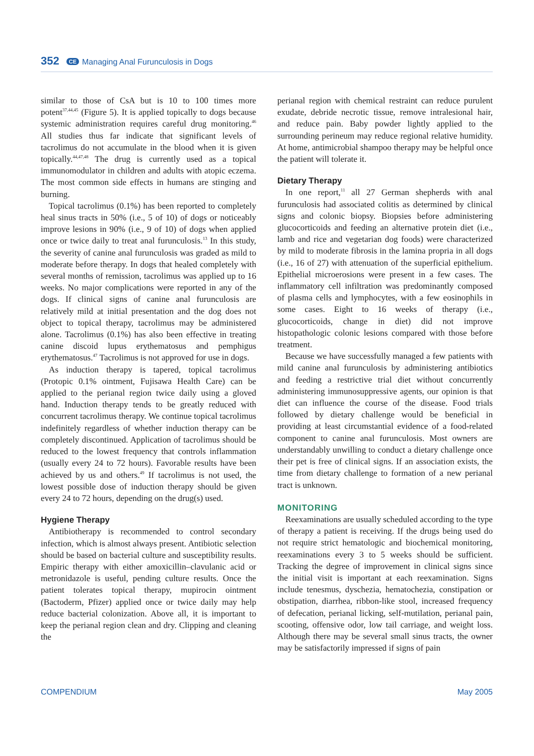352 CE Managing Anal Furunculosis in Dogs
similar to those of CsA but is 10 to 100 times more potent<sup>37,44,45</sup> (Figure 5). It is applied topically to dogs because systemic administration requires careful drug monitoring.<sup>46</sup> All studies thus far indicate that significant levels of tacrolimus do not accumulate in the blood when it is given topically.<sup>44,47,48</sup> The drug is currently used as a topical immunomodulator in children and adults with atopic eczema. The most common side effects in humans are stinging and burning.
Topical tacrolimus (0.1%) has been reported to completely heal sinus tracts in 50% (i.e., 5 of 10) of dogs or noticeably improve lesions in 90% (i.e., 9 of 10) of dogs when applied once or twice daily to treat anal furunculosis.<sup>13</sup> In this study, the severity of canine anal furunculosis was graded as mild to moderate before therapy. In dogs that healed completely with several months of remission, tacrolimus was applied up to 16 weeks. No major complications were reported in any of the dogs. If clinical signs of canine anal furunculosis are relatively mild at initial presentation and the dog does not object to topical therapy, tacrolimus may be administered alone. Tacrolimus (0.1%) has also been effective in treating canine discoid lupus erythematosus and pemphigus erythematosus.<sup>47</sup> Tacrolimus is not approved for use in dogs.
As induction therapy is tapered, topical tacrolimus (Protopic 0.1% ointment, Fujisawa Health Care) can be applied to the perianal region twice daily using a gloved hand. Induction therapy tends to be greatly reduced with concurrent tacrolimus therapy. We continue topical tacrolimus indefinitely regardless of whether induction therapy can be completely discontinued. Application of tacrolimus should be reduced to the lowest frequency that controls inflammation (usually every 24 to 72 hours). Favorable results have been achieved by us and others.<sup>49</sup> If tacrolimus is not used, the lowest possible dose of induction therapy should be given every 24 to 72 hours, depending on the drug(s) used.
Hygiene Therapy
Antibiotherapy is recommended to control secondary infection, which is almost always present. Antibiotic selection should be based on bacterial culture and susceptibility results. Empiric therapy with either amoxicillin–clavulanic acid or metronidazole is useful, pending culture results. Once the patient tolerates topical therapy, mupirocin ointment (Bactoderm, Pfizer) applied once or twice daily may help reduce bacterial colonization. Above all, it is important to keep the perianal region clean and dry. Clipping and cleaning the
perianal region with chemical restraint can reduce purulent exudate, debride necrotic tissue, remove intralesional hair, and reduce pain. Baby powder lightly applied to the surrounding perineum may reduce regional relative humidity. At home, antimicrobial shampoo therapy may be helpful once the patient will tolerate it.
Dietary Therapy
In one report,<sup>11</sup> all 27 German shepherds with anal furunculosis had associated colitis as determined by clinical signs and colonic biopsy. Biopsies before administering glucocorticoids and feeding an alternative protein diet (i.e., lamb and rice and vegetarian dog foods) were characterized by mild to moderate fibrosis in the lamina propria in all dogs (i.e., 16 of 27) with attenuation of the superficial epithelium. Epithelial microerosions were present in a few cases. The inflammatory cell infiltration was predominantly composed of plasma cells and lymphocytes, with a few eosinophils in some cases. Eight to 16 weeks of therapy (i.e., glucocorticoids, change in diet) did not improve histopathologic colonic lesions compared with those before treatment.
Because we have successfully managed a few patients with mild canine anal furunculosis by administering antibiotics and feeding a restrictive trial diet without concurrently administering immunosuppressive agents, our opinion is that diet can influence the course of the disease. Food trials followed by dietary challenge would be beneficial in providing at least circumstantial evidence of a food-related component to canine anal furunculosis. Most owners are understandably unwilling to conduct a dietary challenge once their pet is free of clinical signs. If an association exists, the time from dietary challenge to formation of a new perianal tract is unknown.
MONITORING
Reexaminations are usually scheduled according to the type of therapy a patient is receiving. If the drugs being used do not require strict hematologic and biochemical monitoring, reexaminations every 3 to 5 weeks should be sufficient. Tracking the degree of improvement in clinical signs since the initial visit is important at each reexamination. Signs include tenesmus, dyschezia, hematochezia, constipation or obstipation, diarrhea, ribbon-like stool, increased frequency of defecation, perianal licking, self-mutilation, perianal pain, scooting, offensive odor, low tail carriage, and weight loss. Although there may be several small sinus tracts, the owner may be satisfactorily impressed if signs of pain
COMPENDIUM May 2005